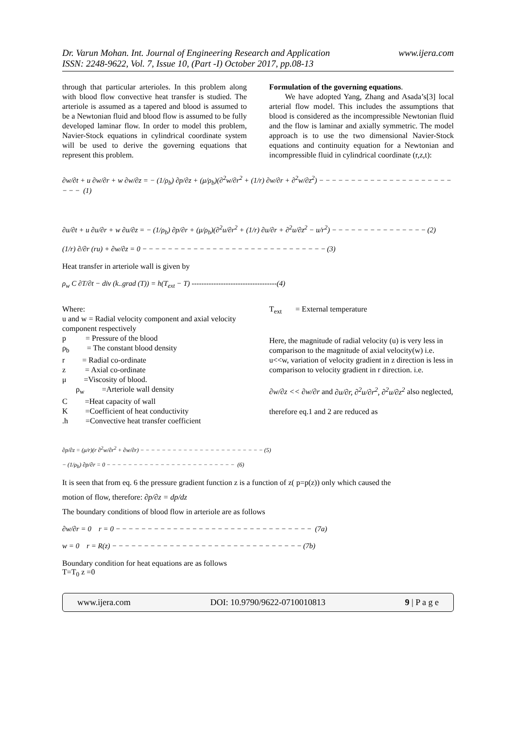www.ijera.com Dr. Varun Mohan. Int. Journal of Engineering Research and Application
ISSN: 2248-9622, Vol. 7, Issue 10, (Part -I) October 2017, pp.08-13
through that particular arterioles. In this problem along with blood flow convective heat transfer is studied. The arteriole is assumed as a tapered and blood is assumed to be a Newtonian fluid and blood flow is assumed to be fully developed laminar flow. In order to model this problem, Navier-Stock equations in cylindrical coordinate system will be used to derive the governing equations that represent this problem.
Formulation of the governing equations.
We have adopted Yang, Zhang and Asada’s[3] local arterial flow model. This includes the assumptions that blood is considered as the incompressible Newtonian fluid and the flow is laminar and axially symmetric. The model approach is to use the two dimensional Navier-Stock equations and continuity equation for a Newtonian and incompressible fluid in cylindrical coordinate (r,z,t):
∂w/∂t + u ∂w/∂r + w ∂w/∂z = − (1/ρ<sub>b</sub>) ∂p/∂z + (μ/ρ<sub>b</sub>)(∂<sup>2</sup>w/∂r<sup>2</sup> + (1/r) ∂w/∂r + ∂<sup>2</sup>w/∂z<sup>2</sup>) −−−−−−−−−−−−−−−−−−−−−−−− (1)
∂u/∂t + u ∂u/∂r + w ∂u/∂z = − (1/ρ<sub>b</sub>) ∂p/∂r + (μ/ρ<sub>b</sub>)(∂<sup>2</sup>u/∂r<sup>2</sup> + (1/r) ∂u/∂r + ∂<sup>2</sup>u/∂z<sup>2</sup> − u/r<sup>2</sup>) −−−−−−−−−−−−−−−(2)
(1/r) ∂/∂r (ru) + ∂w/∂z = 0 −−−−−−−−−−−−−−−−−−−−−−−−−−−−−(3)
Heat transfer in arteriole wall is given by
ρ<sub>w</sub> C ∂T/∂t − div (k..grad (T)) = h(T<sub>ext</sub> − T) -----------------------------------(4)
Where:
u and w = Radial velocity component and axial velocity component respectively
p = Pressure of the blood
ρ<sub>b</sub> = The constant blood density
r = Radial co-ordinate
z = Axial co-ordinate
μ =Viscosity of blood.
ρ<sub>w</sub> =Arteriole wall density
C =Heat capacity of wall
K =Coefficient of heat conductivity
.h =Convective heat transfer coefficient
T<sub>ext</sub> = External temperature
Here, the magnitude of radial velocity (u) is very less in comparison to the magnitude of axial velocity(w) i.e. u<<w, variation of velocity gradient in z direction is less in comparison to velocity gradient in r direction. i.e.
∂w/∂z << ∂w/∂r and ∂u/∂r, ∂<sup>2</sup>u/∂r<sup>2</sup>, ∂<sup>2</sup>u/∂z<sup>2</sup> also neglected,
therefore eq.1 and 2 are reduced as
∂p/∂z = (μ/r)(r ∂<sup>2</sup>w/∂r<sup>2</sup> + ∂w/∂r) −−−−−−−−−−−−−−−−−−−−−−−(5)
− (1/ρ<sub>b</sub>) ∂p/∂r = 0 −−−−−−−−−−−−−−−−−−−−−−−− (6)
It is seen that from eq. 6 the pressure gradient function z is a function of z( p=p(z)) only which caused the
motion of flow, therefore: ∂p/∂z = dp/dz
The boundary conditions of blood flow in arteriole are as follows
∂w/∂r = 0 r = 0 −−−−−−−−−−−−−−−−−−−−−−−−−−−−−−− (7a)
w = 0 r = R(z) −−−−−−−−−−−−−−−−−−−−−−−−−−−−−−(7b)
Boundary condition for heat equations are as follows
T=T<sub>0</sub> z =0
www.ijera.com DOI: 10.9790/9622-0710010813 9 | P a g e